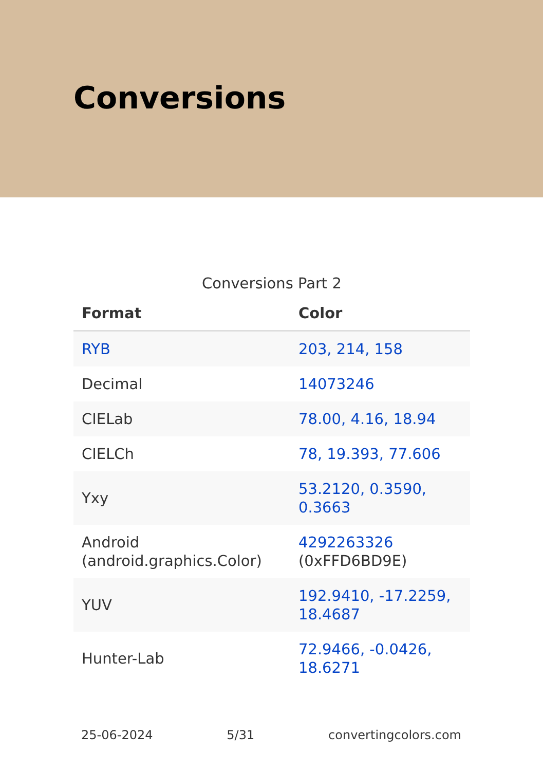Conversions
Conversions Part 2
| Format | Color |
| --- | --- |
| RYB | 203, 214, 158 |
| Decimal | 14073246 |
| CIELab | 78.00, 4.16, 18.94 |
| CIELCh | 78, 19.393, 77.606 |
| Yxy | 53.2120, 0.3590, 0.3663 |
| Android (android.graphics.Color) | 4292263326 (0xFFD6BD9E) |
| YUV | 192.9410, -17.2259, 18.4687 |
| Hunter-Lab | 72.9466, -0.0426, 18.6271 |
25-06-2024 5/31 convertingcolors.com